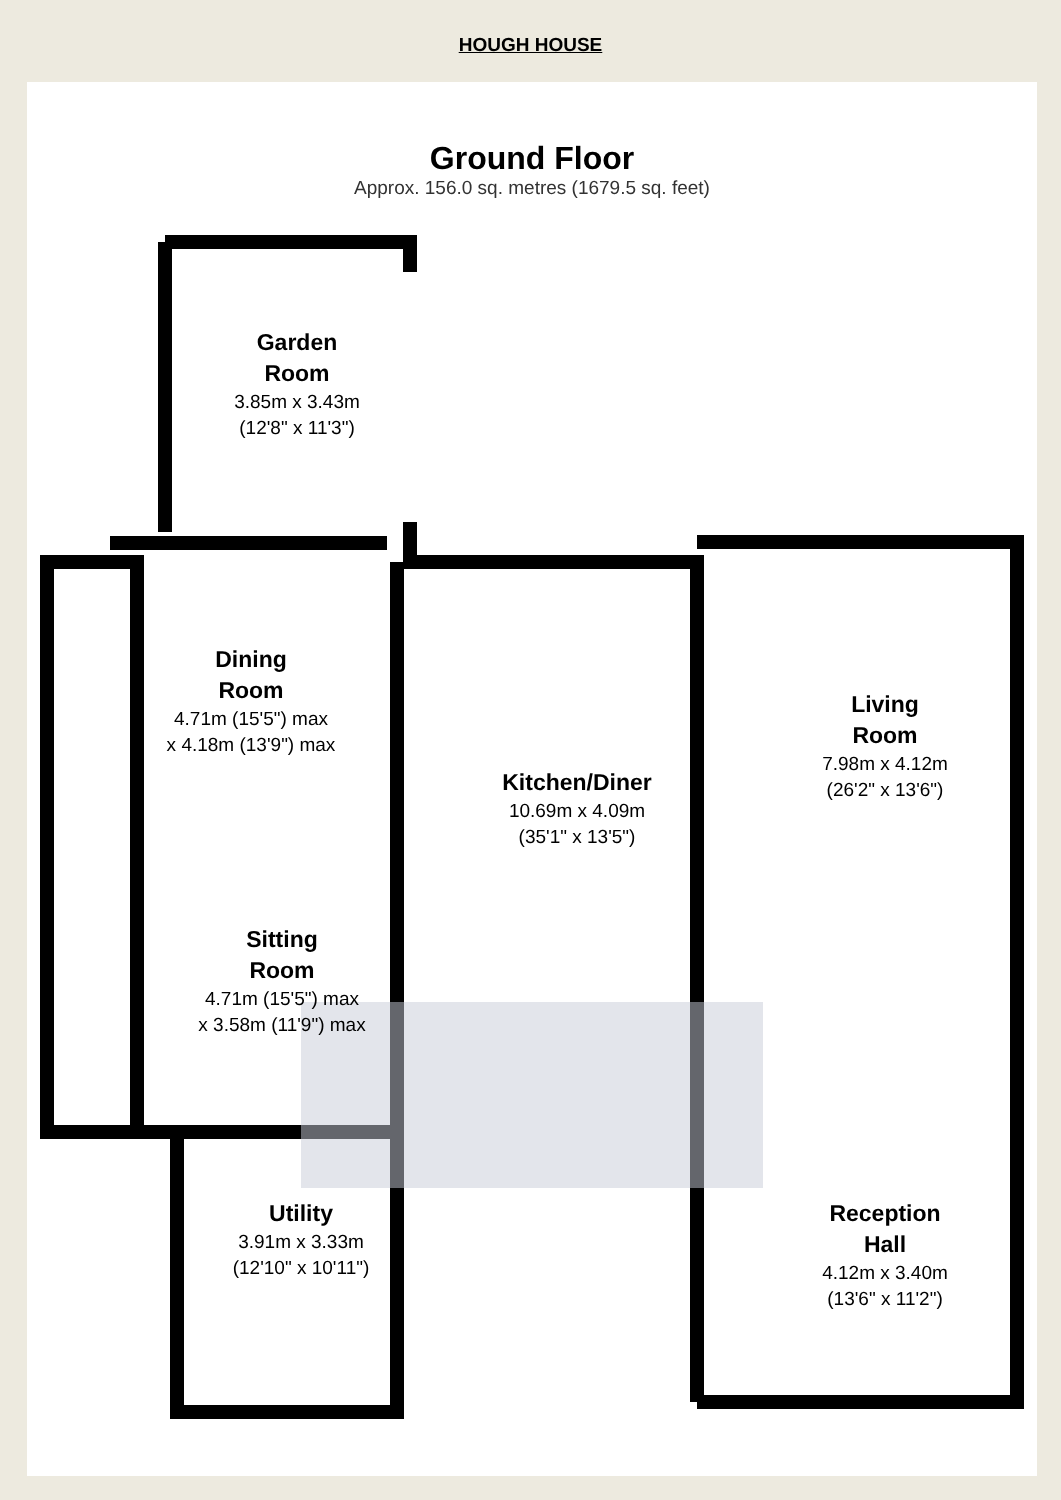HOUGH HOUSE
Ground Floor
Approx. 156.0 sq. metres (1679.5 sq. feet)
Garden
Room
3.85m x 3.43m
(12'8" x 11'3")
Dining
Room
4.71m (15'5") max
x 4.18m (13'9") max
Kitchen/Diner
10.69m x 4.09m
(35'1" x 13'5")
Living
Room
7.98m x 4.12m
(26'2" x 13'6")
Sitting
Room
4.71m (15'5") max
x 3.58m (11'9") max
Utility
3.91m x 3.33m
(12'10" x 10'11")
Reception
Hall
4.12m x 3.40m
(13'6" x 11'2")